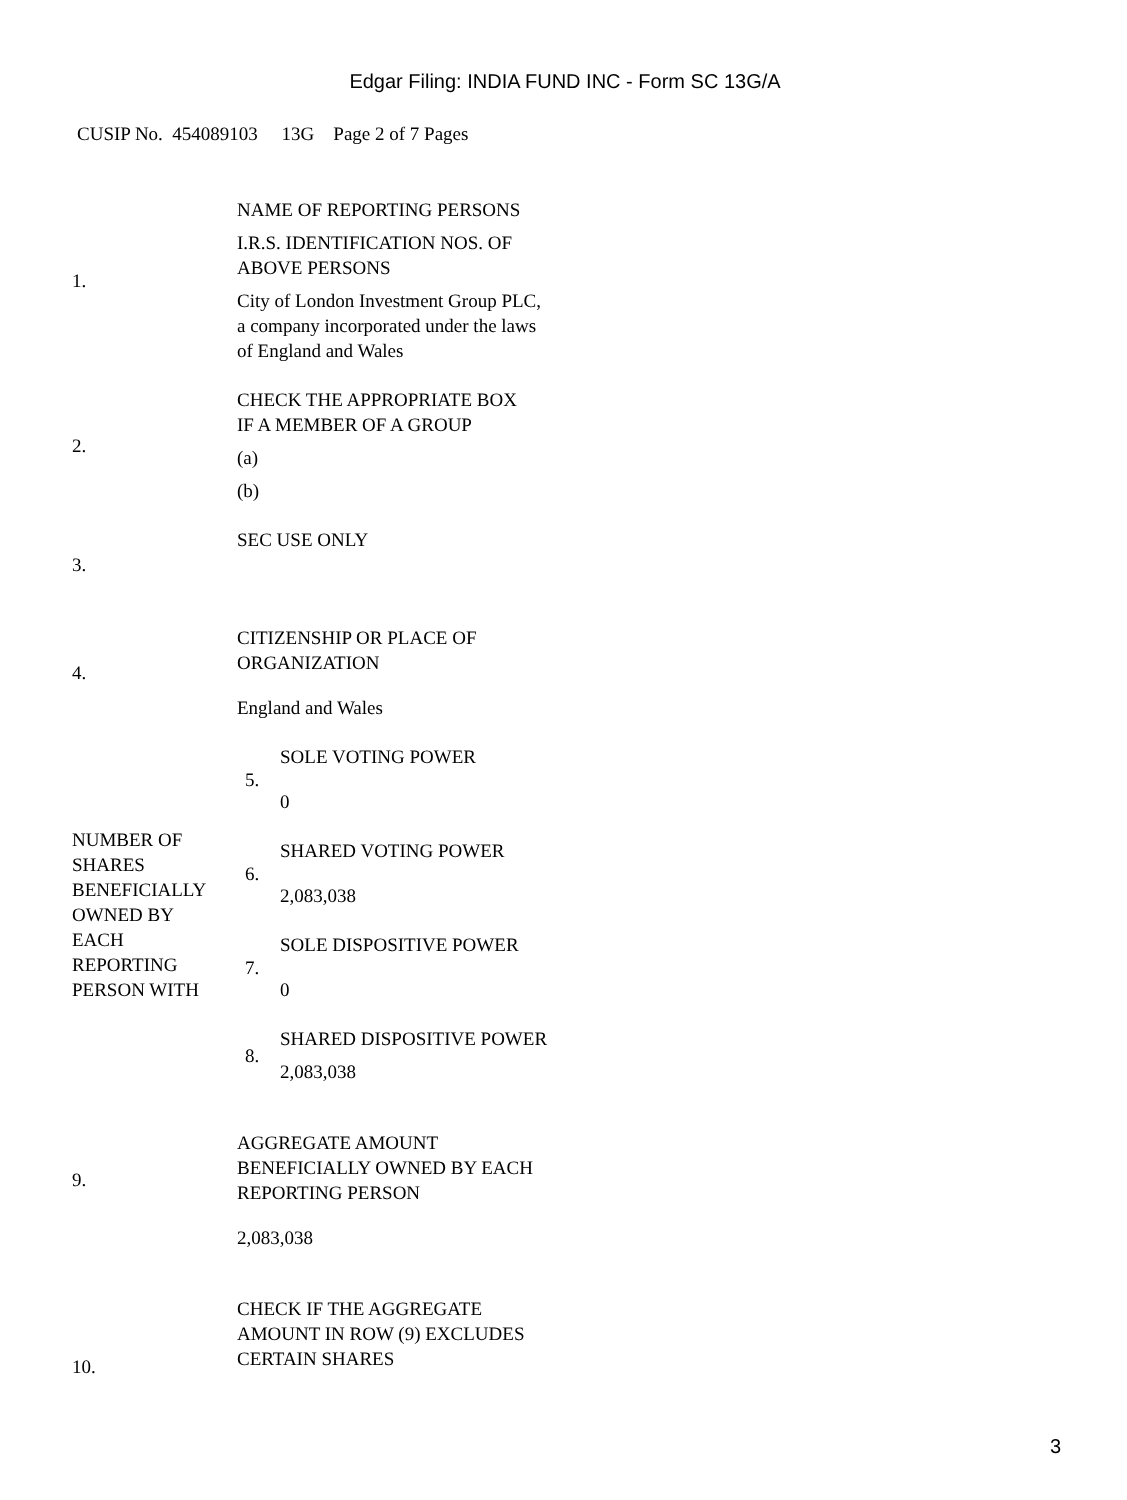Edgar Filing: INDIA FUND INC - Form SC 13G/A
CUSIP No. 454089103 13G Page 2 of 7 Pages
| 1. | NAME OF REPORTING PERSONS I.R.S. IDENTIFICATION NOS. OF ABOVE PERSONS City of London Investment Group PLC, a company incorporated under the laws of England and Wales | |
| 2. | CHECK THE APPROPRIATE BOX IF A MEMBER OF A GROUP (a) (b) | |
| 3. | SEC USE ONLY | |
| 4. | CITIZENSHIP OR PLACE OF ORGANIZATION England and Wales | |
| NUMBER OF SHARES BENEFICIALLY OWNED BY EACH REPORTING PERSON WITH | 5. | SOLE VOTING POWER 0 |
| | 6. | SHARED VOTING POWER 2,083,038 |
| | 7. | SOLE DISPOSITIVE POWER 0 |
| | 8. | SHARED DISPOSITIVE POWER 2,083,038 |
| 9. | AGGREGATE AMOUNT BENEFICIALLY OWNED BY EACH REPORTING PERSON 2,083,038 | |
| 10. | CHECK IF THE AGGREGATE AMOUNT IN ROW (9) EXCLUDES CERTAIN SHARES | |
3